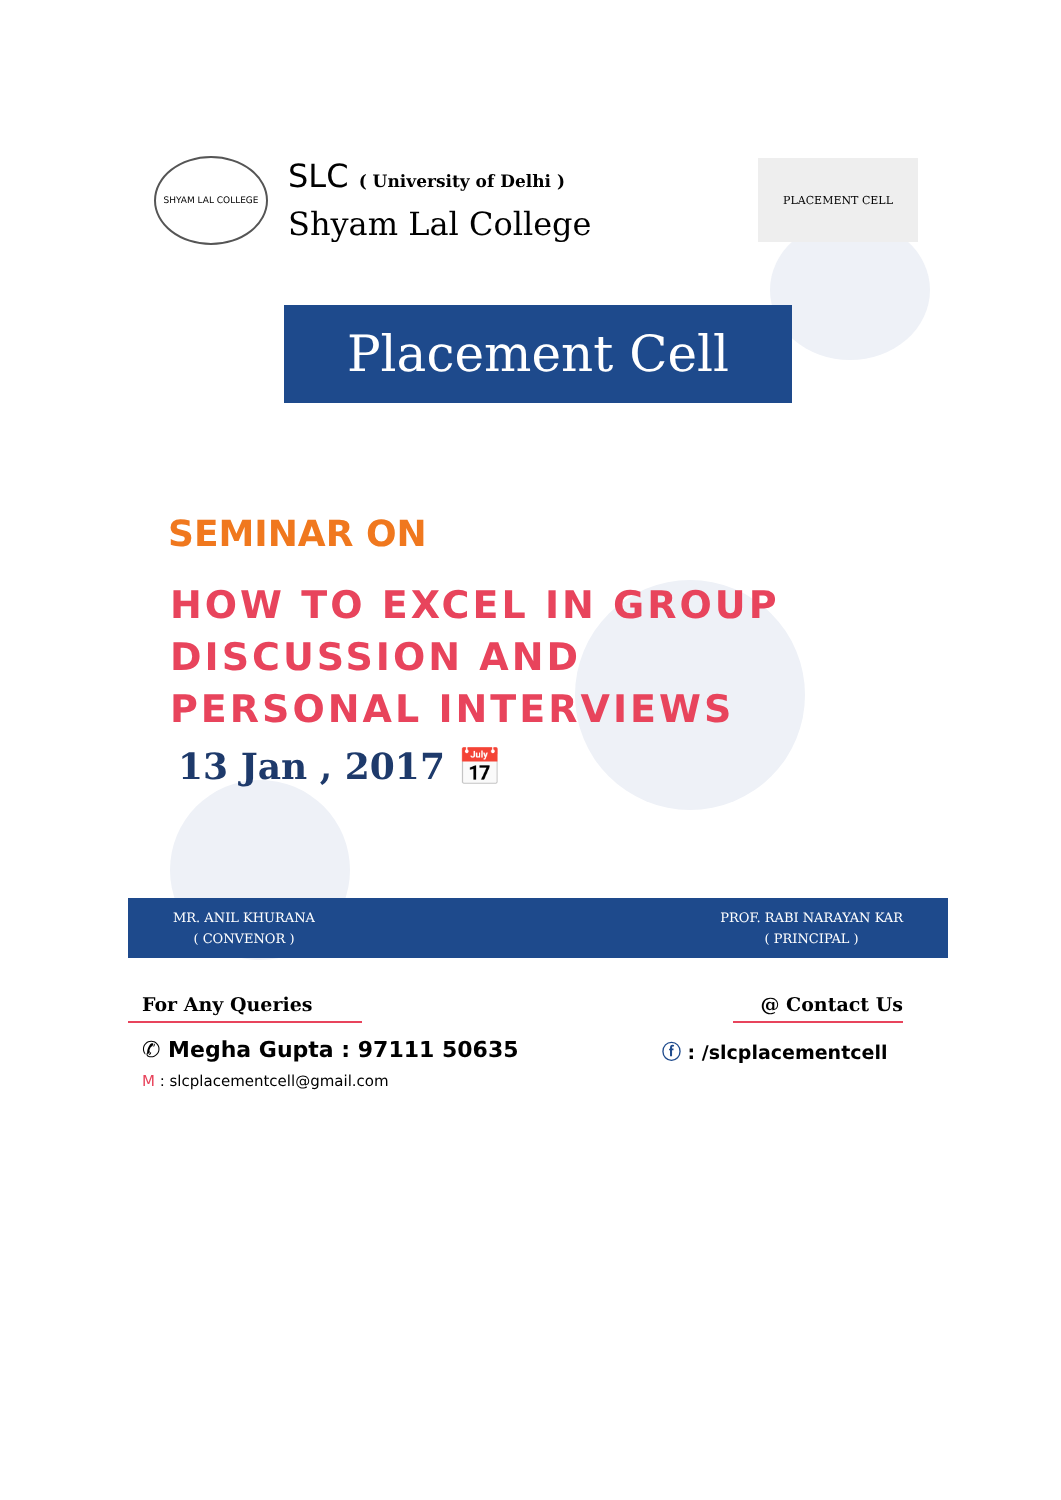SHYAM LAL COLLEGE
SLC ( University of Delhi )
Shyam Lal College
PLACEMENT CELL
Placement Cell
SEMINAR ON
HOW TO EXCEL IN GROUP
DISCUSSION AND
PERSONAL INTERVIEWS
13 Jan , 2017 📅
MR. ANIL KHURANA
( CONVENOR )
PROF. RABI NARAYAN KAR
( PRINCIPAL )
For Any Queries
✆ Megha Gupta : 97111 50635
M : slcplacementcell@gmail.com
@ Contact Us
ⓕ : /slcplacementcell